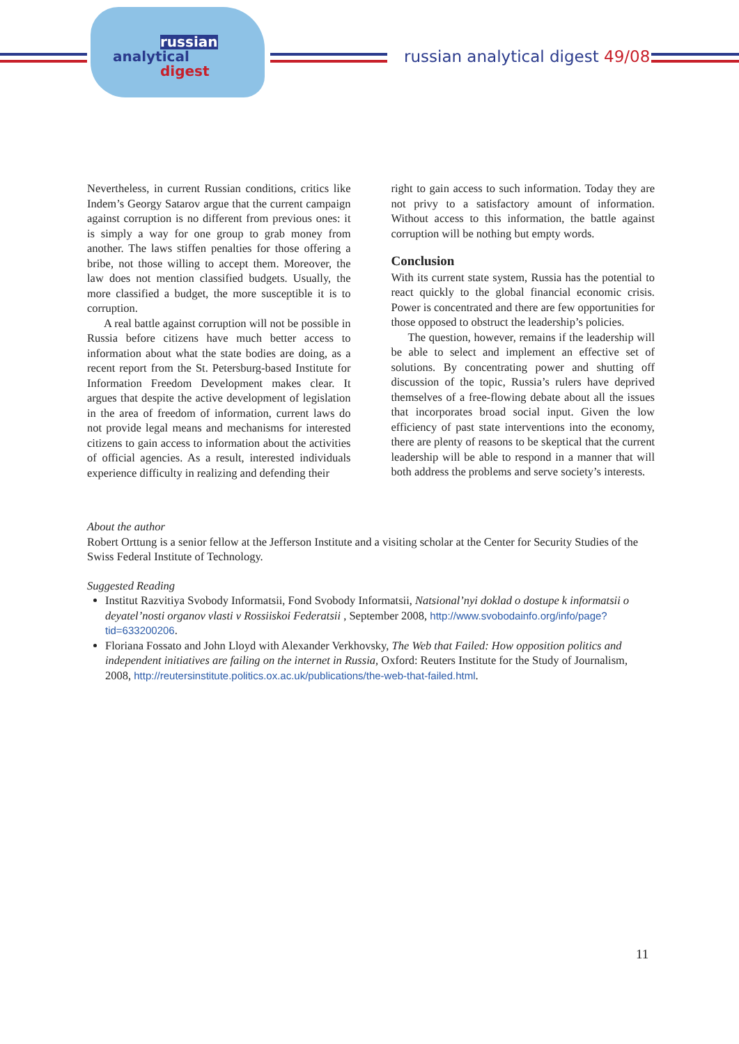russian
analytical
digest
russian analytical digest 49/08
Nevertheless, in current Russian conditions, critics like Indem’s Georgy Satarov argue that the current campaign against corruption is no different from previous ones: it is simply a way for one group to grab money from another. The laws stiffen penalties for those offering a bribe, not those willing to accept them. Moreover, the law does not mention classified budgets. Usually, the more classified a budget, the more susceptible it is to corruption.
A real battle against corruption will not be possible in Russia before citizens have much better access to information about what the state bodies are doing, as a recent report from the St. Petersburg-based Institute for Information Freedom Development makes clear. It argues that despite the active development of legislation in the area of freedom of information, current laws do not provide legal means and mechanisms for interested citizens to gain access to information about the activities of official agencies. As a result, interested individuals experience difficulty in realizing and defending their
right to gain access to such information. Today they are not privy to a satisfactory amount of information. Without access to this information, the battle against corruption will be nothing but empty words.
Conclusion
With its current state system, Russia has the potential to react quickly to the global financial economic crisis. Power is concentrated and there are few opportunities for those opposed to obstruct the leadership’s policies.
The question, however, remains if the leadership will be able to select and implement an effective set of solutions. By concentrating power and shutting off discussion of the topic, Russia’s rulers have deprived themselves of a free-flowing debate about all the issues that incorporates broad social input. Given the low efficiency of past state interventions into the economy, there are plenty of reasons to be skeptical that the current leadership will be able to respond in a manner that will both address the problems and serve society’s interests.
About the author
Robert Orttung is a senior fellow at the Jefferson Institute and a visiting scholar at the Center for Security Studies of the Swiss Federal Institute of Technology.
Suggested Reading
Institut Razvitiya Svobody Informatsii, Fond Svobody Informatsii, Natsional’nyi doklad o dostupe k informatsii o deyatel’nosti organov vlasti v Rossiiskoi Federatsii , September 2008, http://www.svobodainfo.org/info/page?tid=633200206.
Floriana Fossato and John Lloyd with Alexander Verkhovsky, The Web that Failed: How opposition politics and independent initiatives are failing on the internet in Russia, Oxford: Reuters Institute for the Study of Journalism, 2008, http://reutersinstitute.politics.ox.ac.uk/publications/the-web-that-failed.html.
11